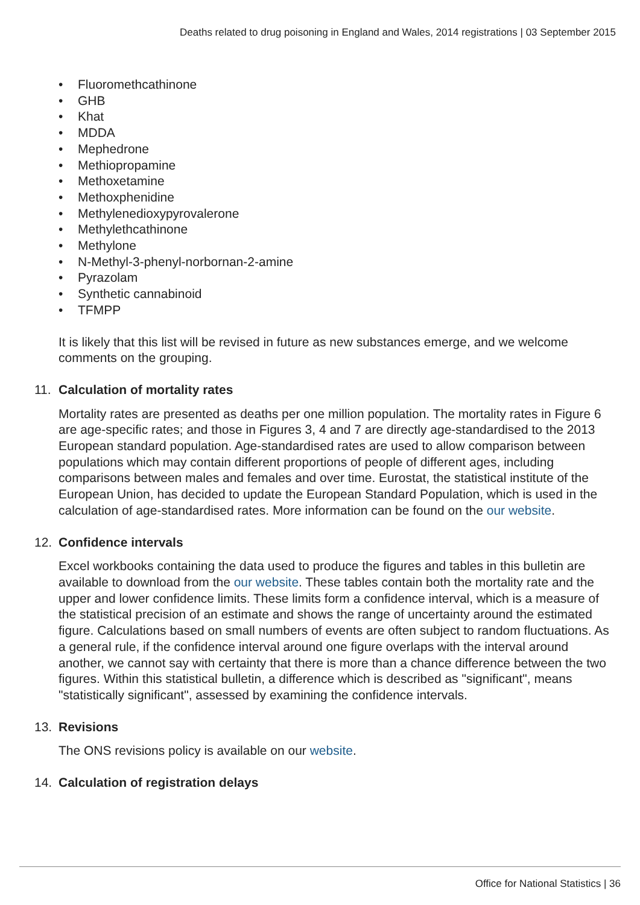Deaths related to drug poisoning in England and Wales, 2014 registrations | 03 September 2015
• Fluoromethcathinone
• GHB
• Khat
• MDDA
• Mephedrone
• Methiopropamine
• Methoxetamine
• Methoxphenidine
• Methylenedioxypyrovalerone
• Methylethcathinone
• Methylone
• N-Methyl-3-phenyl-norbornan-2-amine
• Pyrazolam
• Synthetic cannabinoid
• TFMPP
It is likely that this list will be revised in future as new substances emerge, and we welcome comments on the grouping.
11. Calculation of mortality rates
Mortality rates are presented as deaths per one million population. The mortality rates in Figure 6 are age-specific rates; and those in Figures 3, 4 and 7 are directly age-standardised to the 2013 European standard population. Age-standardised rates are used to allow comparison between populations which may contain different proportions of people of different ages, including comparisons between males and females and over time. Eurostat, the statistical institute of the European Union, has decided to update the European Standard Population, which is used in the calculation of age-standardised rates. More information can be found on the our website.
12. Confidence intervals
Excel workbooks containing the data used to produce the figures and tables in this bulletin are available to download from the our website. These tables contain both the mortality rate and the upper and lower confidence limits. These limits form a confidence interval, which is a measure of the statistical precision of an estimate and shows the range of uncertainty around the estimated figure. Calculations based on small numbers of events are often subject to random fluctuations. As a general rule, if the confidence interval around one figure overlaps with the interval around another, we cannot say with certainty that there is more than a chance difference between the two figures. Within this statistical bulletin, a difference which is described as "significant", means "statistically significant", assessed by examining the confidence intervals.
13. Revisions
The ONS revisions policy is available on our website.
14. Calculation of registration delays
Office for National Statistics | 36